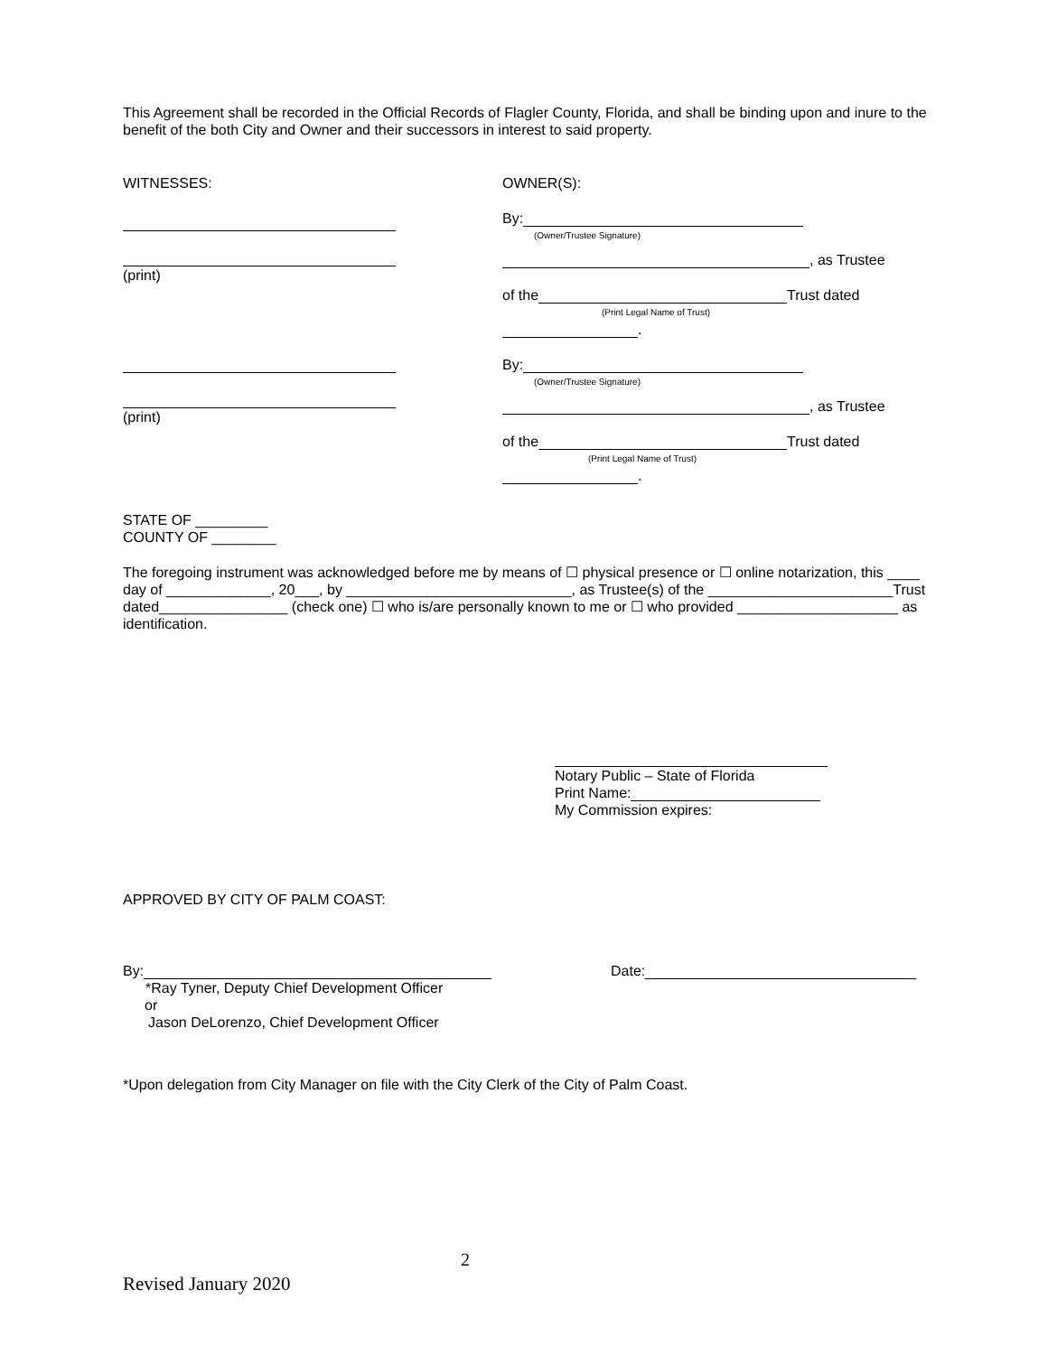This Agreement shall be recorded in the Official Records of Flagler County, Florida, and shall be binding upon and inure to the benefit of the both City and Owner and their successors in interest to said property.
WITNESSES:
(print)
(print)
OWNER(S):
By:
(Owner/Trustee Signature)
, as Trustee
of the Trust dated
(Print Legal Name of Trust)
.
By:
(Owner/Trustee Signature)
, as Trustee
of the Trust dated
(Print Legal Name of Trust)
.
STATE OF _________
COUNTY OF ________
The foregoing instrument was acknowledged before me by means of ☐ physical presence or ☐ online notarization, this ____ day of _____________, 20___, by ____________________________, as Trustee(s) of the _______________________Trust dated________________ (check one) ☐ who is/are personally known to me or ☐ who provided ____________________ as identification.
Notary Public – State of Florida
Print Name:
My Commission expires:
APPROVED BY CITY OF PALM COAST:
By:
*Ray Tyner, Deputy Chief Development Officer
or
Jason DeLorenzo, Chief Development Officer
Date:
*Upon delegation from City Manager on file with the City Clerk of the City of Palm Coast.
2
Revised January 2020